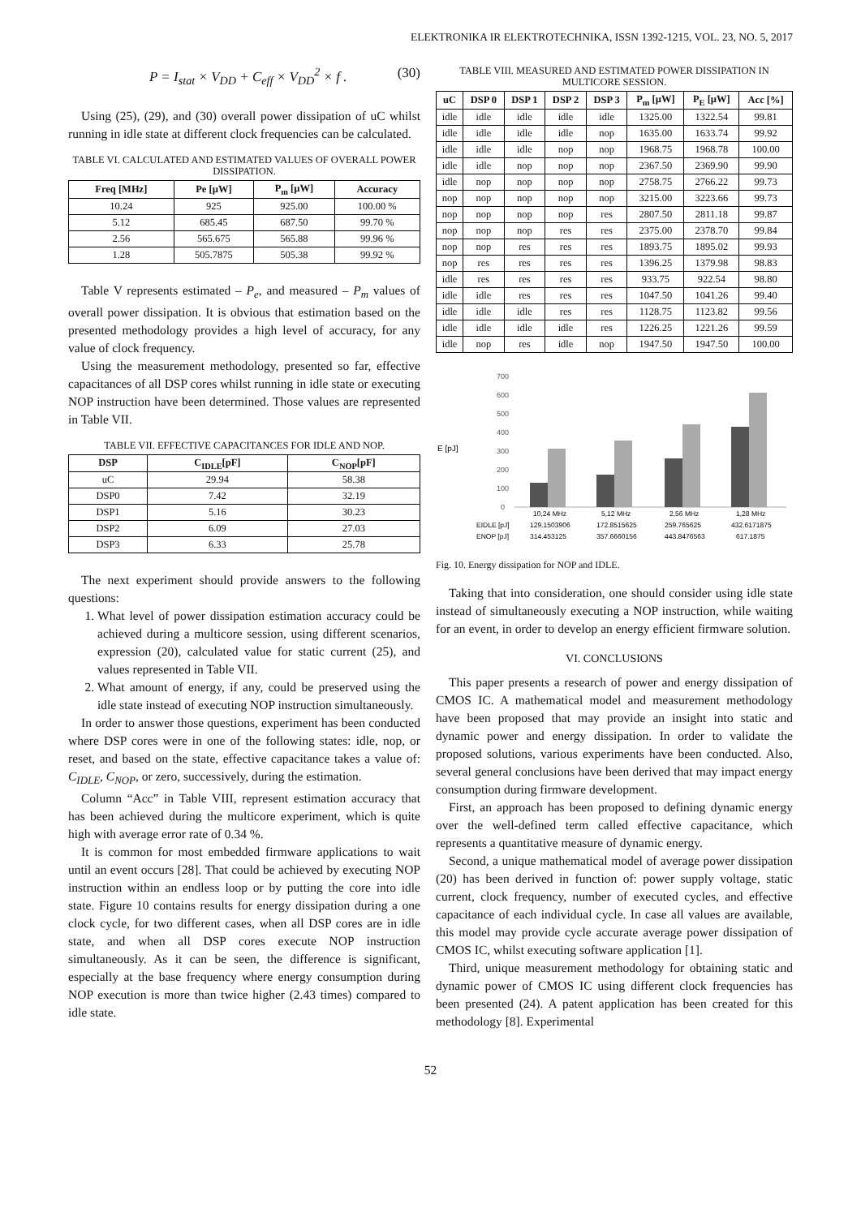ELEKTRONIKA IR ELEKTROTECHNIKA, ISSN 1392-1215, VOL. 23, NO. 5, 2017
P = I<sub>stat</sub> × V<sub>DD</sub> + C<sub>eff</sub> × V<sub>DD</sub><sup>2</sup> × f . (30)
Using (25), (29), and (30) overall power dissipation of uC whilst running in idle state at different clock frequencies can be calculated.
TABLE VI. CALCULATED AND ESTIMATED VALUES OF OVERALL POWER DISSIPATION.
| Freq [MHz] | Pe [µW] | P<sub>m</sub> [µW] | Accuracy |
| --- | --- | --- | --- |
| 10.24 | 925 | 925.00 | 100.00 % |
| 5.12 | 685.45 | 687.50 | 99.70 % |
| 2.56 | 565.675 | 565.88 | 99.96 % |
| 1.28 | 505.7875 | 505.38 | 99.92 % |
Table V represents estimated – P<sub>e</sub>, and measured – P<sub>m</sub> values of overall power dissipation. It is obvious that estimation based on the presented methodology provides a high level of accuracy, for any value of clock frequency.
Using the measurement methodology, presented so far, effective capacitances of all DSP cores whilst running in idle state or executing NOP instruction have been determined. Those values are represented in Table VII.
TABLE VII. EFFECTIVE CAPACITANCES FOR IDLE AND NOP.
| DSP | C<sub>IDLE</sub>[pF] | C<sub>NOP</sub>[pF] |
| --- | --- | --- |
| uC | 29.94 | 58.38 |
| DSP0 | 7.42 | 32.19 |
| DSP1 | 5.16 | 30.23 |
| DSP2 | 6.09 | 27.03 |
| DSP3 | 6.33 | 25.78 |
The next experiment should provide answers to the following questions:
1. What level of power dissipation estimation accuracy could be achieved during a multicore session, using different scenarios, expression (20), calculated value for static current (25), and values represented in Table VII.
2. What amount of energy, if any, could be preserved using the idle state instead of executing NOP instruction simultaneously.
In order to answer those questions, experiment has been conducted where DSP cores were in one of the following states: idle, nop, or reset, and based on the state, effective capacitance takes a value of: C<sub>IDLE</sub>, C<sub>NOP</sub>, or zero, successively, during the estimation.
Column “Acc” in Table VIII, represent estimation accuracy that has been achieved during the multicore experiment, which is quite high with average error rate of 0.34 %.
It is common for most embedded firmware applications to wait until an event occurs [28]. That could be achieved by executing NOP instruction within an endless loop or by putting the core into idle state. Figure 10 contains results for energy dissipation during a one clock cycle, for two different cases, when all DSP cores are in idle state, and when all DSP cores execute NOP instruction simultaneously. As it can be seen, the difference is significant, especially at the base frequency where energy consumption during NOP execution is more than twice higher (2.43 times) compared to idle state.
TABLE VIII. MEASURED AND ESTIMATED POWER DISSIPATION IN MULTICORE SESSION.
| uC | DSP 0 | DSP 1 | DSP 2 | DSP 3 | P<sub>m</sub> [µW] | P<sub>E</sub> [µW] | Acc [%] |
| --- | --- | --- | --- | --- | --- | --- | --- |
| idle | idle | idle | idle | idle | 1325.00 | 1322.54 | 99.81 |
| idle | idle | idle | idle | nop | 1635.00 | 1633.74 | 99.92 |
| idle | idle | idle | nop | nop | 1968.75 | 1968.78 | 100.00 |
| idle | idle | nop | nop | nop | 2367.50 | 2369.90 | 99.90 |
| idle | nop | nop | nop | nop | 2758.75 | 2766.22 | 99.73 |
| nop | nop | nop | nop | nop | 3215.00 | 3223.66 | 99.73 |
| nop | nop | nop | nop | res | 2807.50 | 2811.18 | 99.87 |
| nop | nop | nop | res | res | 2375.00 | 2378.70 | 99.84 |
| nop | nop | res | res | res | 1893.75 | 1895.02 | 99.93 |
| nop | res | res | res | res | 1396.25 | 1379.98 | 98.83 |
| idle | res | res | res | res | 933.75 | 922.54 | 98.80 |
| idle | idle | res | res | res | 1047.50 | 1041.26 | 99.40 |
| idle | idle | idle | res | res | 1128.75 | 1123.82 | 99.56 |
| idle | idle | idle | idle | res | 1226.25 | 1221.26 | 99.59 |
| idle | nop | res | idle | nop | 1947.50 | 1947.50 | 100.00 |
E [pJ]
700
600
500
400
300
200
100
0
10,24 MHz
5,12 MHz
2,56 MHz
1,28 MHz
EIDLE [pJ]
129.1503906
172.8515625
259.765625
432.6171875
ENOP [pJ]
314.453125
357.6660156
443.8476563
617.1875
Fig. 10. Energy dissipation for NOP and IDLE.
Taking that into consideration, one should consider using idle state instead of simultaneously executing a NOP instruction, while waiting for an event, in order to develop an energy efficient firmware solution.
VI. CONCLUSIONS
This paper presents a research of power and energy dissipation of CMOS IC. A mathematical model and measurement methodology have been proposed that may provide an insight into static and dynamic power and energy dissipation. In order to validate the proposed solutions, various experiments have been conducted. Also, several general conclusions have been derived that may impact energy consumption during firmware development.
First, an approach has been proposed to defining dynamic energy over the well-defined term called effective capacitance, which represents a quantitative measure of dynamic energy.
Second, a unique mathematical model of average power dissipation (20) has been derived in function of: power supply voltage, static current, clock frequency, number of executed cycles, and effective capacitance of each individual cycle. In case all values are available, this model may provide cycle accurate average power dissipation of CMOS IC, whilst executing software application [1].
Third, unique measurement methodology for obtaining static and dynamic power of CMOS IC using different clock frequencies has been presented (24). A patent application has been created for this methodology [8]. Experimental
52